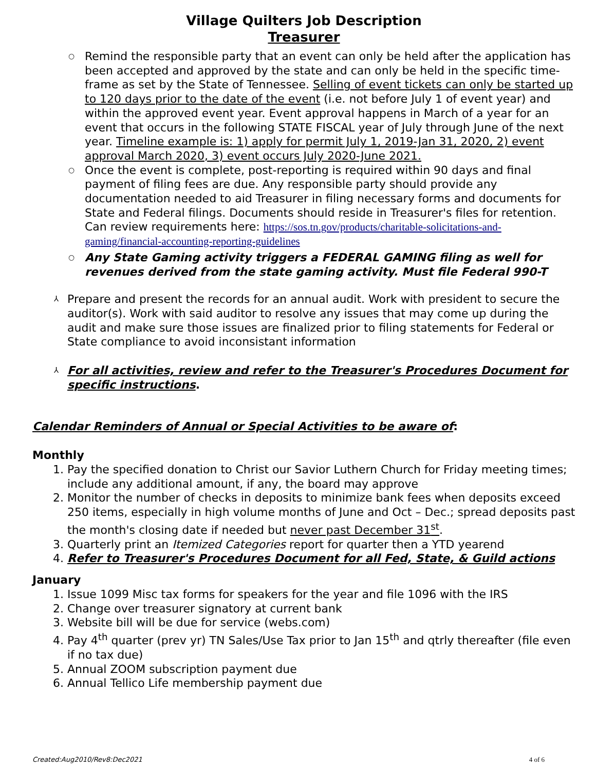Village Quilters Job Description
Treasurer
○ Remind the responsible party that an event can only be held after the application has been accepted and approved by the state and can only be held in the specific time-frame as set by the State of Tennessee. Selling of event tickets can only be started up to 120 days prior to the date of the event (i.e. not before July 1 of event year) and within the approved event year. Event approval happens in March of a year for an event that occurs in the following STATE FISCAL year of July through June of the next year. Timeline example is: 1) apply for permit July 1, 2019-Jan 31, 2020, 2) event approval March 2020, 3) event occurs July 2020-June 2021.
○ Once the event is complete, post-reporting is required within 90 days and final payment of filing fees are due. Any responsible party should provide any documentation needed to aid Treasurer in filing necessary forms and documents for State and Federal filings. Documents should reside in Treasurer's files for retention. Can review requirements here: https://sos.tn.gov/products/charitable-solicitations-and-gaming/financial-accounting-reporting-guidelines
○ Any State Gaming activity triggers a FEDERAL GAMING filing as well for revenues derived from the state gaming activity. Must file Federal 990-T
⅄ Prepare and present the records for an annual audit. Work with president to secure the auditor(s). Work with said auditor to resolve any issues that may come up during the audit and make sure those issues are finalized prior to filing statements for Federal or State compliance to avoid inconsistant information
⅄ For all activities, review and refer to the Treasurer's Procedures Document for specific instructions.
Calendar Reminders of Annual or Special Activities to be aware of:
Monthly
1. Pay the specified donation to Christ our Savior Luthern Church for Friday meeting times; include any additional amount, if any, the board may approve
2. Monitor the number of checks in deposits to minimize bank fees when deposits exceed 250 items, especially in high volume months of June and Oct – Dec.; spread deposits past the month's closing date if needed but never past December 31<sup>st</sup>.
3. Quarterly print an Itemized Categories report for quarter then a YTD yearend
4. Refer to Treasurer's Procedures Document for all Fed, State, & Guild actions
January
1. Issue 1099 Misc tax forms for speakers for the year and file 1096 with the IRS
2. Change over treasurer signatory at current bank
3. Website bill will be due for service (webs.com)
4. Pay 4<sup>th</sup> quarter (prev yr) TN Sales/Use Tax prior to Jan 15<sup>th</sup> and qtrly thereafter (file even if no tax due)
5. Annual ZOOM subscription payment due
6. Annual Tellico Life membership payment due
Created:Aug2010/Rev8:Dec2021 4 of 6